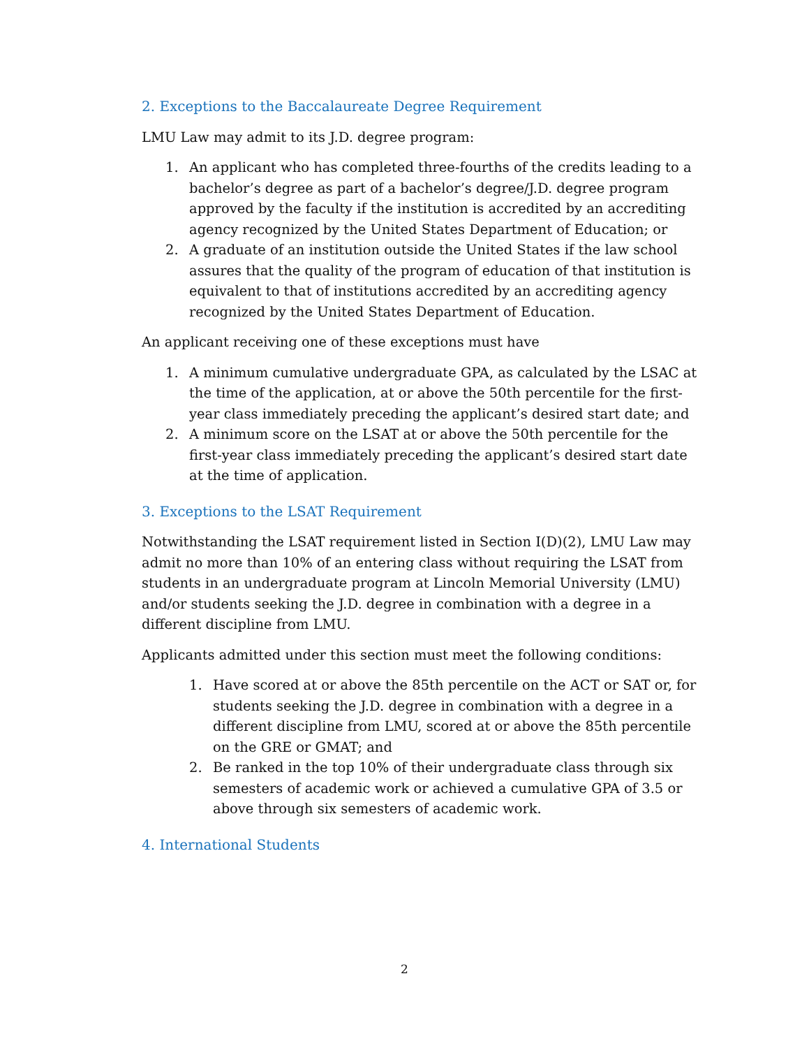2. Exceptions to the Baccalaureate Degree Requirement
LMU Law may admit to its J.D. degree program:
1. An applicant who has completed three-fourths of the credits leading to a bachelor’s degree as part of a bachelor’s degree/J.D. degree program approved by the faculty if the institution is accredited by an accrediting agency recognized by the United States Department of Education; or
2. A graduate of an institution outside the United States if the law school assures that the quality of the program of education of that institution is equivalent to that of institutions accredited by an accrediting agency recognized by the United States Department of Education.
An applicant receiving one of these exceptions must have
1. A minimum cumulative undergraduate GPA, as calculated by the LSAC at the time of the application, at or above the 50th percentile for the first-year class immediately preceding the applicant’s desired start date; and
2. A minimum score on the LSAT at or above the 50th percentile for the first-year class immediately preceding the applicant’s desired start date at the time of application.
3. Exceptions to the LSAT Requirement
Notwithstanding the LSAT requirement listed in Section I(D)(2), LMU Law may admit no more than 10% of an entering class without requiring the LSAT from students in an undergraduate program at Lincoln Memorial University (LMU) and/or students seeking the J.D. degree in combination with a degree in a different discipline from LMU.
Applicants admitted under this section must meet the following conditions:
1. Have scored at or above the 85th percentile on the ACT or SAT or, for students seeking the J.D. degree in combination with a degree in a different discipline from LMU, scored at or above the 85th percentile on the GRE or GMAT; and
2. Be ranked in the top 10% of their undergraduate class through six semesters of academic work or achieved a cumulative GPA of 3.5 or above through six semesters of academic work.
4. International Students
2